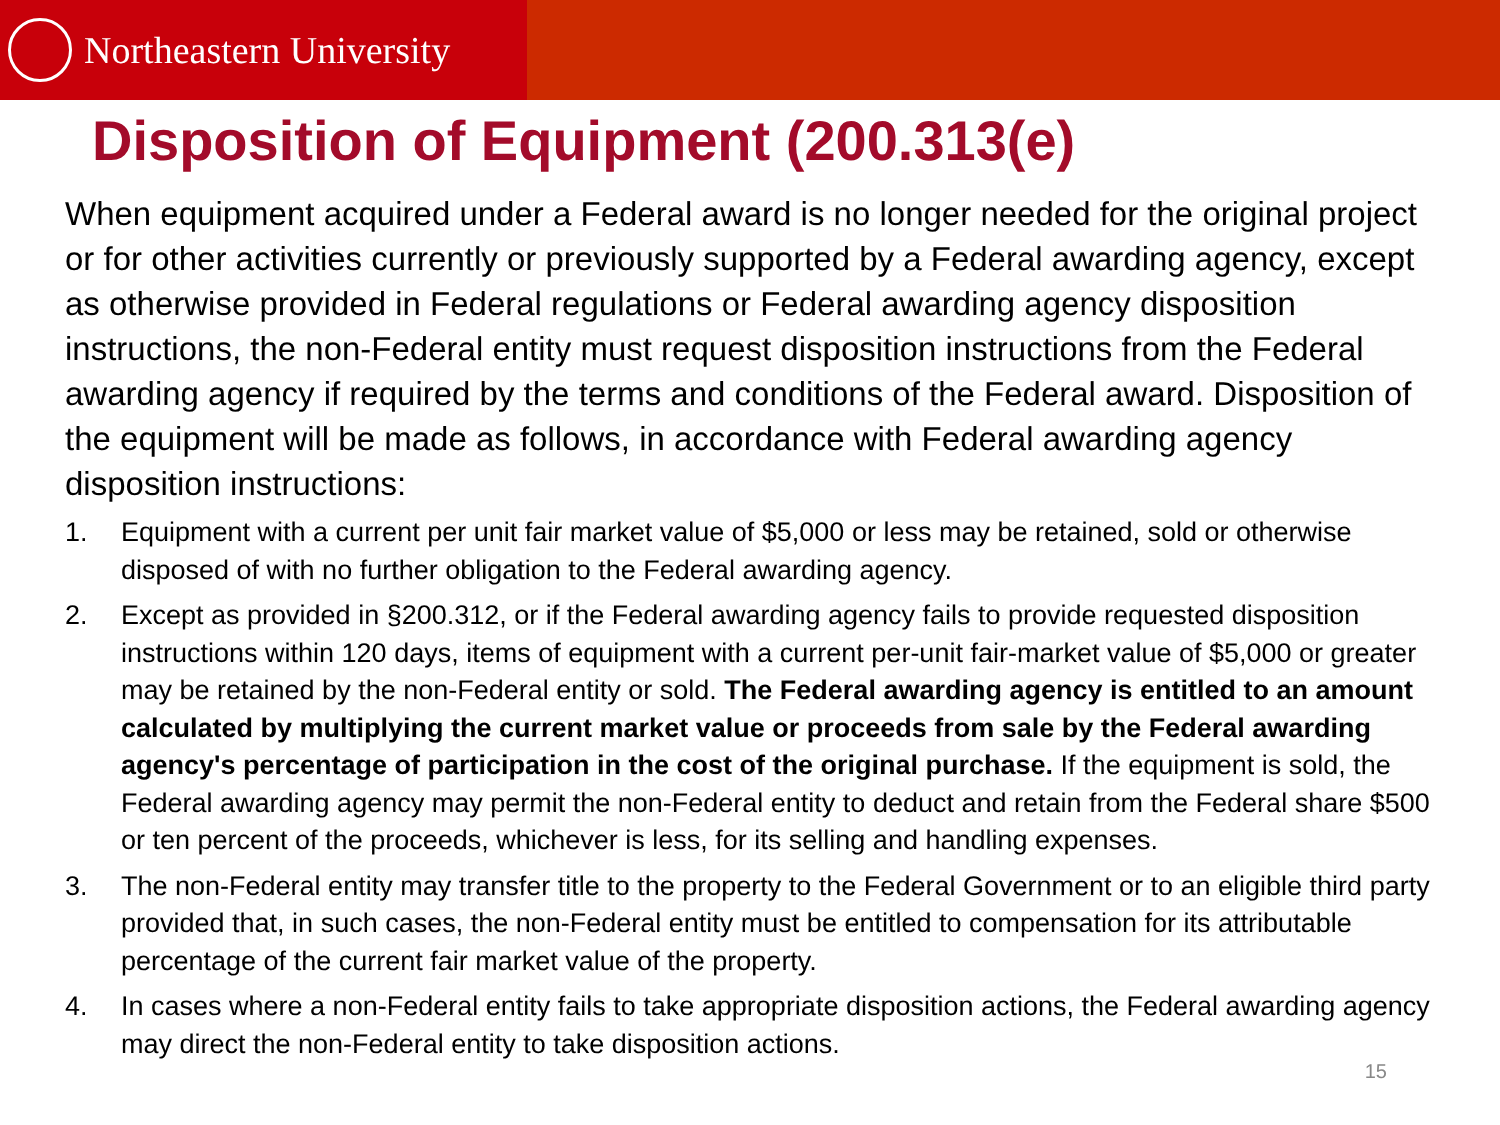Northeastern University
Disposition of Equipment (200.313(e)
When equipment acquired under a Federal award is no longer needed for the original project or for other activities currently or previously supported by a Federal awarding agency, except as otherwise provided in Federal regulations or Federal awarding agency disposition instructions, the non-Federal entity must request disposition instructions from the Federal awarding agency if required by the terms and conditions of the Federal award. Disposition of the equipment will be made as follows, in accordance with Federal awarding agency disposition instructions:
1. Equipment with a current per unit fair market value of $5,000 or less may be retained, sold or otherwise disposed of with no further obligation to the Federal awarding agency.
2. Except as provided in §200.312, or if the Federal awarding agency fails to provide requested disposition instructions within 120 days, items of equipment with a current per-unit fair-market value of $5,000 or greater may be retained by the non-Federal entity or sold. The Federal awarding agency is entitled to an amount calculated by multiplying the current market value or proceeds from sale by the Federal awarding agency's percentage of participation in the cost of the original purchase. If the equipment is sold, the Federal awarding agency may permit the non-Federal entity to deduct and retain from the Federal share $500 or ten percent of the proceeds, whichever is less, for its selling and handling expenses.
3. The non-Federal entity may transfer title to the property to the Federal Government or to an eligible third party provided that, in such cases, the non-Federal entity must be entitled to compensation for its attributable percentage of the current fair market value of the property.
4. In cases where a non-Federal entity fails to take appropriate disposition actions, the Federal awarding agency may direct the non-Federal entity to take disposition actions.
15